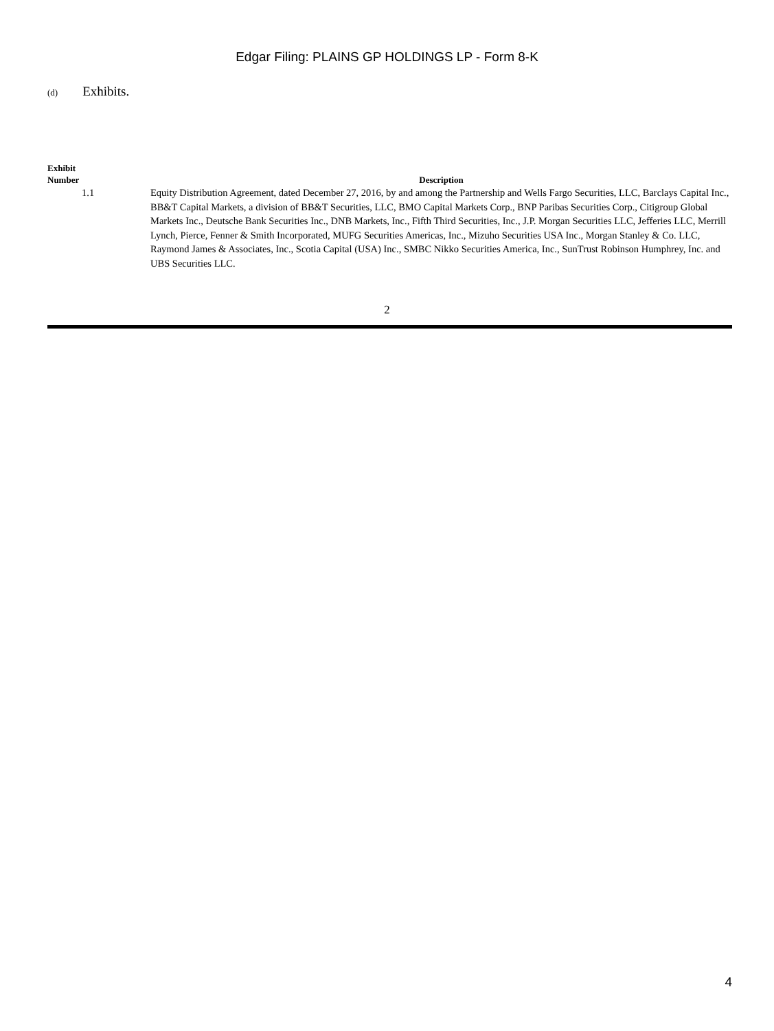Edgar Filing: PLAINS GP HOLDINGS LP - Form 8-K
(d) Exhibits.
| Exhibit Number | Description |
| --- | --- |
| 1.1 | Equity Distribution Agreement, dated December 27, 2016, by and among the Partnership and Wells Fargo Securities, LLC, Barclays Capital Inc., BB&T Capital Markets, a division of BB&T Securities, LLC, BMO Capital Markets Corp., BNP Paribas Securities Corp., Citigroup Global Markets Inc., Deutsche Bank Securities Inc., DNB Markets, Inc., Fifth Third Securities, Inc., J.P. Morgan Securities LLC, Jefferies LLC, Merrill Lynch, Pierce, Fenner & Smith Incorporated, MUFG Securities Americas, Inc., Mizuho Securities USA Inc., Morgan Stanley & Co. LLC, Raymond James & Associates, Inc., Scotia Capital (USA) Inc., SMBC Nikko Securities America, Inc., SunTrust Robinson Humphrey, Inc. and UBS Securities LLC. |
2
4